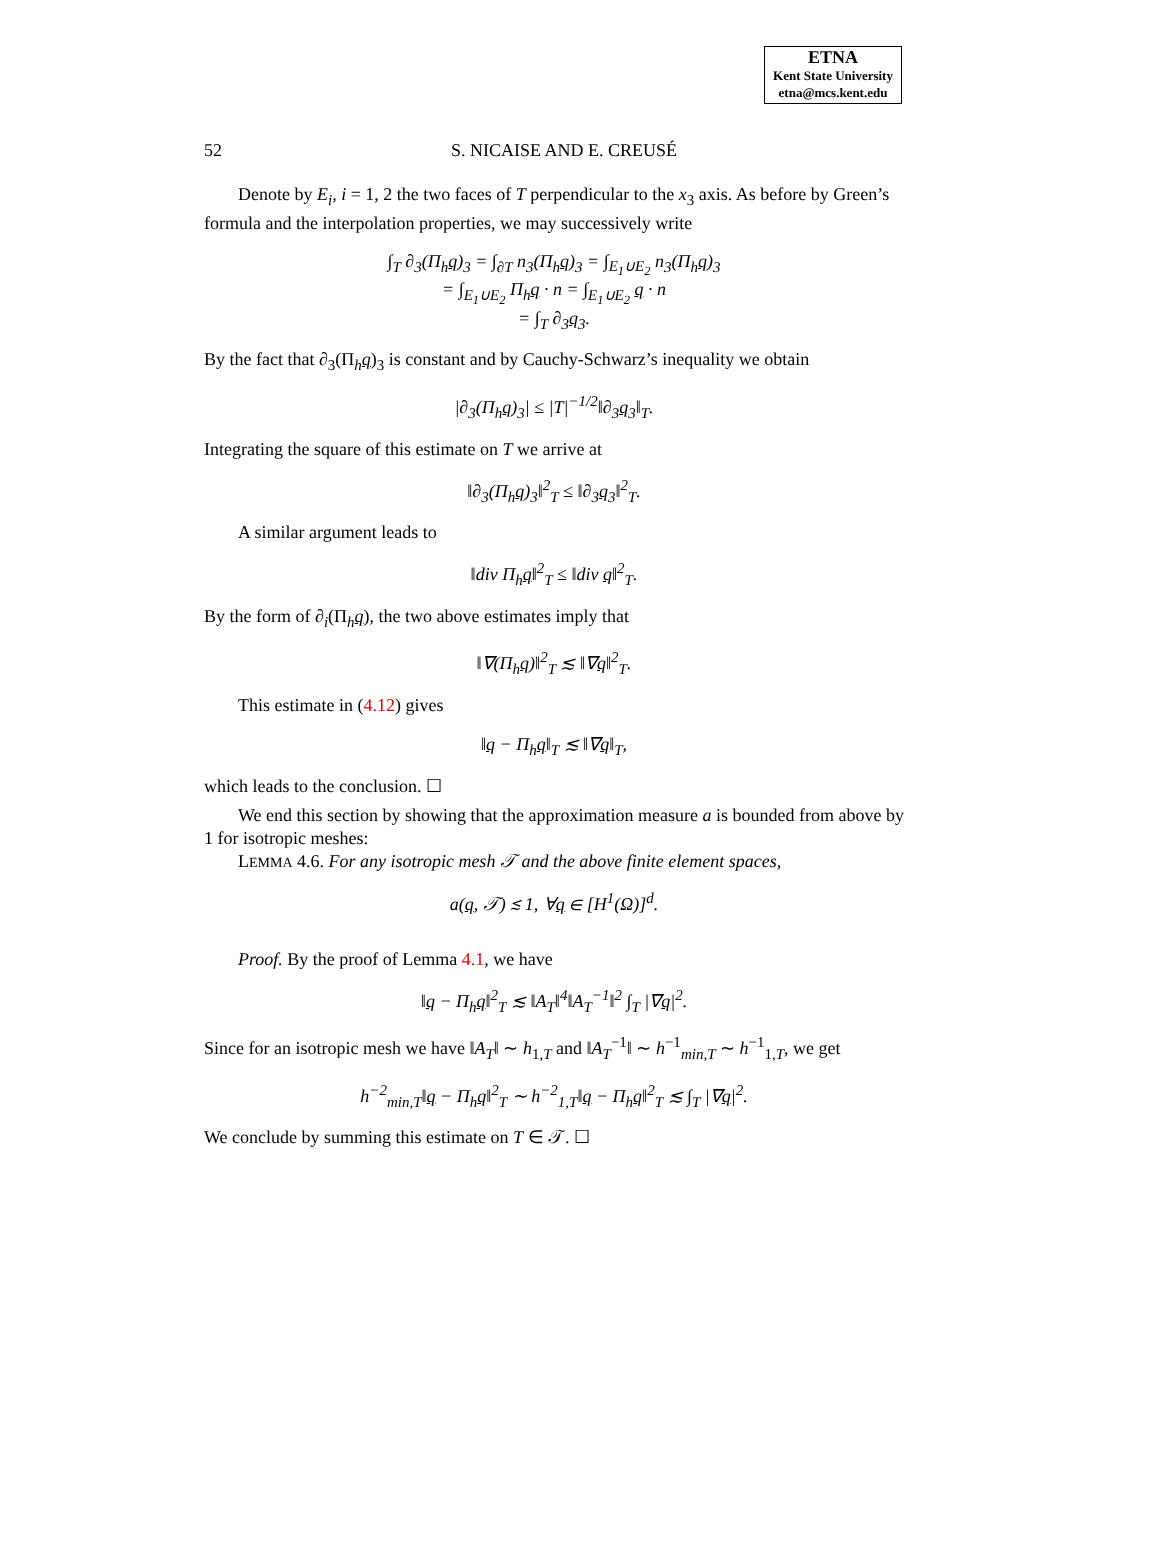ETNA
Kent State University
etna@mcs.kent.edu
52 S. NICAISE AND E. CREUSÉ
Denote by E<sub>i</sub>, i = 1, 2 the two faces of T perpendicular to the x<sub>3</sub> axis. As before by Green’s formula and the interpolation properties, we may successively write
∫<sub>T</sub> ∂<sub>3</sub>(Π<sub>h</sub>q)<sub>3</sub> = ∫<sub>∂T</sub> n<sub>3</sub>(Π<sub>h</sub>q)<sub>3</sub> = ∫<sub>E<sub>1</sub>∪E<sub>2</sub></sub> n<sub>3</sub>(Π<sub>h</sub>q)<sub>3</sub>
= ∫<sub>E<sub>1</sub>∪E<sub>2</sub></sub> Π<sub>h</sub>q · n = ∫<sub>E<sub>1</sub>∪E<sub>2</sub></sub> q · n
= ∫<sub>T</sub> ∂<sub>3</sub>q<sub>3</sub>.
By the fact that ∂<sub>3</sub>(Π<sub>h</sub>q)<sub>3</sub> is constant and by Cauchy-Schwarz’s inequality we obtain
|∂<sub>3</sub>(Π<sub>h</sub>q)<sub>3</sub>| ≤ |T|<sup>−1/2</sup>‖∂<sub>3</sub>q<sub>3</sub>‖<sub>T</sub>.
Integrating the square of this estimate on T we arrive at
‖∂<sub>3</sub>(Π<sub>h</sub>q)<sub>3</sub>‖<sup>2</sup><sub>T</sub> ≤ ‖∂<sub>3</sub>q<sub>3</sub>‖<sup>2</sup><sub>T</sub>.
A similar argument leads to
‖div Π<sub>h</sub>q‖<sup>2</sup><sub>T</sub> ≤ ‖div q‖<sup>2</sup><sub>T</sub>.
By the form of ∂<sub>i</sub>(Π<sub>h</sub>q), the two above estimates imply that
‖∇(Π<sub>h</sub>q)‖<sup>2</sup><sub>T</sub> ≲ ‖∇q‖<sup>2</sup><sub>T</sub>.
This estimate in (4.12) gives
‖q − Π<sub>h</sub>q‖<sub>T</sub> ≲ ‖∇q‖<sub>T</sub>,
which leads to the conclusion. ☐
We end this section by showing that the approximation measure a is bounded from above by 1 for isotropic meshes:
LEMMA 4.6. For any isotropic mesh 𝒯 and the above finite element spaces,
a(q, 𝒯) ≲ 1, ∀q ∈ [H<sup>1</sup>(Ω)]<sup>d</sup>.
Proof. By the proof of Lemma 4.1, we have
‖q − Π<sub>h</sub>q‖<sup>2</sup><sub>T</sub> ≲ ‖A<sub>T</sub>‖<sup>4</sup>‖A<sub>T</sub><sup>−1</sup>‖<sup>2</sup> ∫<sub>T</sub> |∇q|<sup>2</sup>.
Since for an isotropic mesh we have ‖A<sub>T</sub>‖ ∼ h<sub>1,T</sub> and ‖A<sub>T</sub><sup>−1</sup>‖ ∼ h<sup>−1</sup><sub>min,T</sub> ∼ h<sup>−1</sup><sub>1,T</sub>, we get
h<sup>−2</sup><sub>min,T</sub>‖q − Π<sub>h</sub>q‖<sup>2</sup><sub>T</sub> ∼ h<sup>−2</sup><sub>1,T</sub>‖q − Π<sub>h</sub>q‖<sup>2</sup><sub>T</sub> ≲ ∫<sub>T</sub> |∇q|<sup>2</sup>.
We conclude by summing this estimate on T ∈ 𝒯. ☐